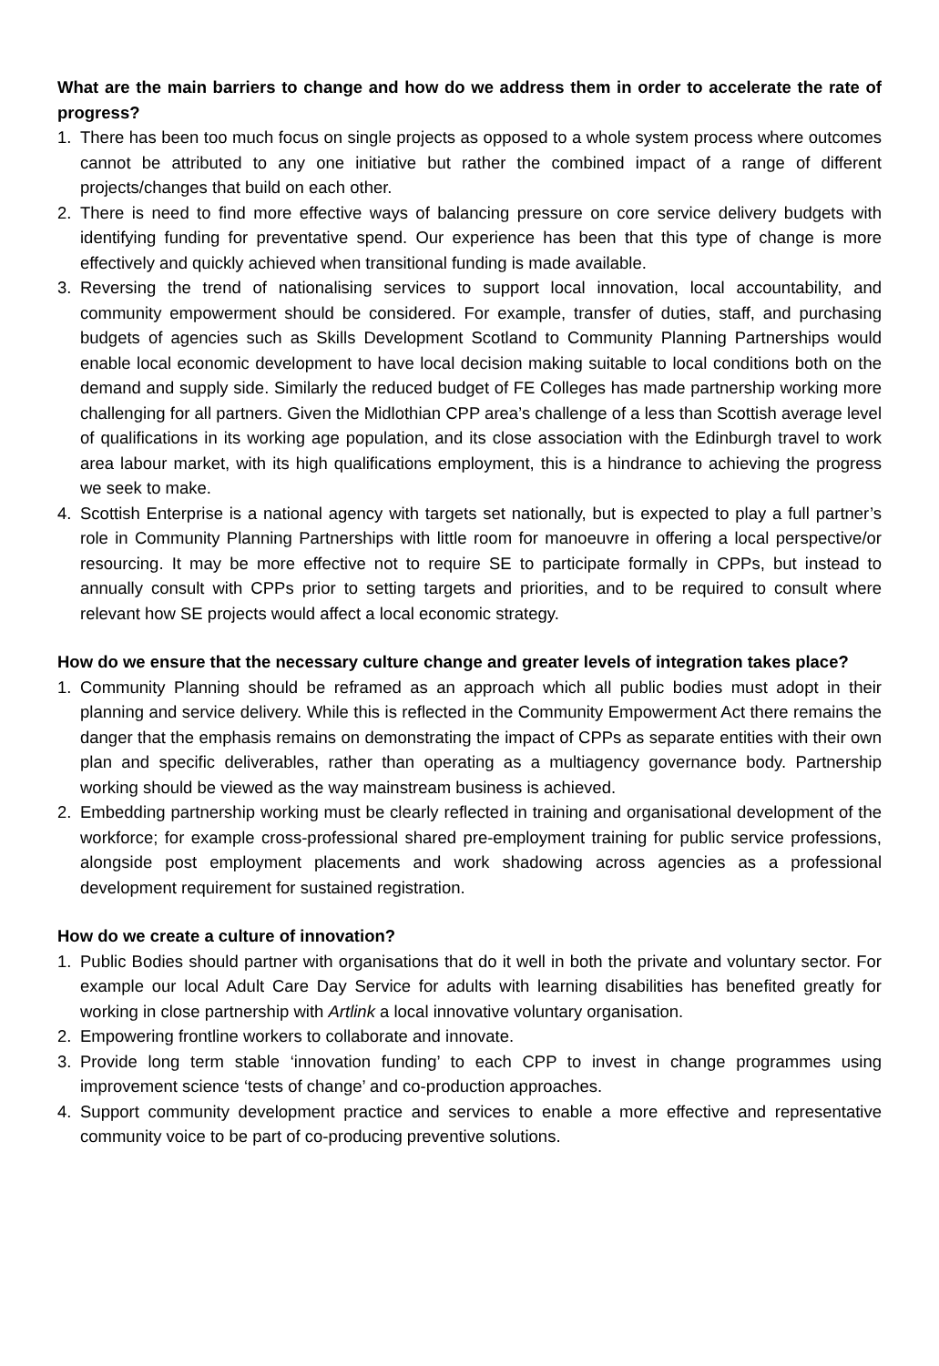What are the main barriers to change and how do we address them in order to accelerate the rate of progress?
1. There has been too much focus on single projects as opposed to a whole system process where outcomes cannot be attributed to any one initiative but rather the combined impact of a range of different projects/changes that build on each other.
2. There is need to find more effective ways of balancing pressure on core service delivery budgets with identifying funding for preventative spend. Our experience has been that this type of change is more effectively and quickly achieved when transitional funding is made available.
3. Reversing the trend of nationalising services to support local innovation, local accountability, and community empowerment should be considered. For example, transfer of duties, staff, and purchasing budgets of agencies such as Skills Development Scotland to Community Planning Partnerships would enable local economic development to have local decision making suitable to local conditions both on the demand and supply side. Similarly the reduced budget of FE Colleges has made partnership working more challenging for all partners. Given the Midlothian CPP area’s challenge of a less than Scottish average level of qualifications in its working age population, and its close association with the Edinburgh travel to work area labour market, with its high qualifications employment, this is a hindrance to achieving the progress we seek to make.
4. Scottish Enterprise is a national agency with targets set nationally, but is expected to play a full partner’s role in Community Planning Partnerships with little room for manoeuvre in offering a local perspective/or resourcing. It may be more effective not to require SE to participate formally in CPPs, but instead to annually consult with CPPs prior to setting targets and priorities, and to be required to consult where relevant how SE projects would affect a local economic strategy.
How do we ensure that the necessary culture change and greater levels of integration takes place?
1. Community Planning should be reframed as an approach which all public bodies must adopt in their planning and service delivery. While this is reflected in the Community Empowerment Act there remains the danger that the emphasis remains on demonstrating the impact of CPPs as separate entities with their own plan and specific deliverables, rather than operating as a multiagency governance body. Partnership working should be viewed as the way mainstream business is achieved.
2. Embedding partnership working must be clearly reflected in training and organisational development of the workforce; for example cross-professional shared pre-employment training for public service professions, alongside post employment placements and work shadowing across agencies as a professional development requirement for sustained registration.
How do we create a culture of innovation?
1. Public Bodies should partner with organisations that do it well in both the private and voluntary sector. For example our local Adult Care Day Service for adults with learning disabilities has benefited greatly for working in close partnership with Artlink a local innovative voluntary organisation.
2. Empowering frontline workers to collaborate and innovate.
3. Provide long term stable ‘innovation funding’ to each CPP to invest in change programmes using improvement science ‘tests of change’ and co-production approaches.
4. Support community development practice and services to enable a more effective and representative community voice to be part of co-producing preventive solutions.